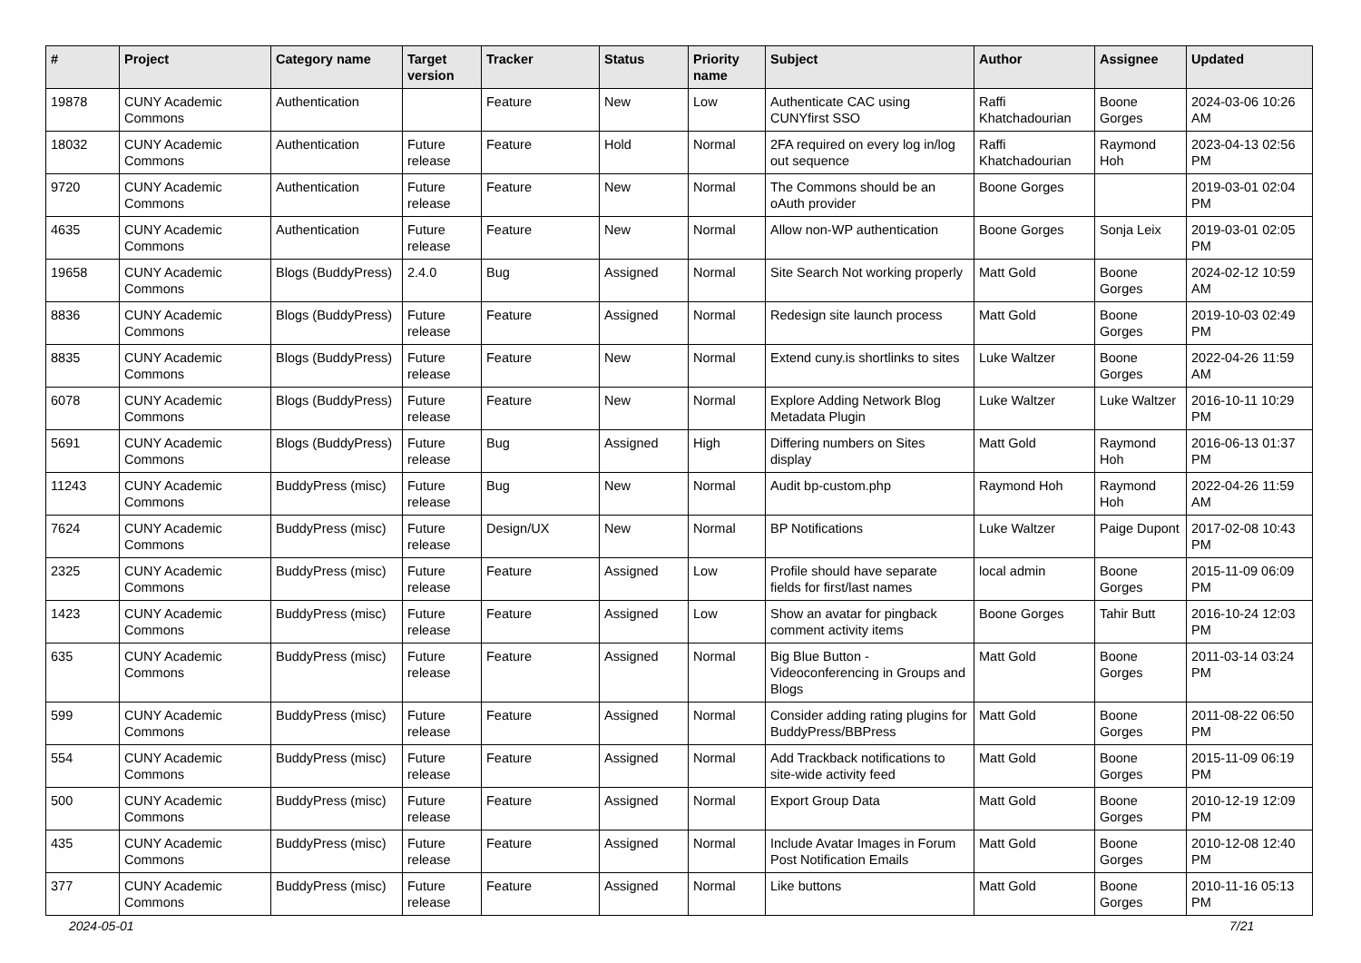| # | Project | Category name | Target version | Tracker | Status | Priority name | Subject | Author | Assignee | Updated |
| --- | --- | --- | --- | --- | --- | --- | --- | --- | --- | --- |
| 19878 | CUNY Academic Commons | Authentication | | Feature | New | Low | Authenticate CAC using CUNYfirst SSO | Raffi Khatchadourian | Boone Gorges | 2024-03-06 10:26 AM |
| 18032 | CUNY Academic Commons | Authentication | Future release | Feature | Hold | Normal | 2FA required on every log in/log out sequence | Raffi Khatchadourian | Raymond Hoh | 2023-04-13 02:56 PM |
| 9720 | CUNY Academic Commons | Authentication | Future release | Feature | New | Normal | The Commons should be an oAuth provider | Boone Gorges | | 2019-03-01 02:04 PM |
| 4635 | CUNY Academic Commons | Authentication | Future release | Feature | New | Normal | Allow non-WP authentication | Boone Gorges | Sonja Leix | 2019-03-01 02:05 PM |
| 19658 | CUNY Academic Commons | Blogs (BuddyPress) | 2.4.0 | Bug | Assigned | Normal | Site Search Not working properly | Matt Gold | Boone Gorges | 2024-02-12 10:59 AM |
| 8836 | CUNY Academic Commons | Blogs (BuddyPress) | Future release | Feature | Assigned | Normal | Redesign site launch process | Matt Gold | Boone Gorges | 2019-10-03 02:49 PM |
| 8835 | CUNY Academic Commons | Blogs (BuddyPress) | Future release | Feature | New | Normal | Extend cuny.is shortlinks to sites | Luke Waltzer | Boone Gorges | 2022-04-26 11:59 AM |
| 6078 | CUNY Academic Commons | Blogs (BuddyPress) | Future release | Feature | New | Normal | Explore Adding Network Blog Metadata Plugin | Luke Waltzer | Luke Waltzer | 2016-10-11 10:29 PM |
| 5691 | CUNY Academic Commons | Blogs (BuddyPress) | Future release | Bug | Assigned | High | Differing numbers on Sites display | Matt Gold | Raymond Hoh | 2016-06-13 01:37 PM |
| 11243 | CUNY Academic Commons | BuddyPress (misc) | Future release | Bug | New | Normal | Audit bp-custom.php | Raymond Hoh | Raymond Hoh | 2022-04-26 11:59 AM |
| 7624 | CUNY Academic Commons | BuddyPress (misc) | Future release | Design/UX | New | Normal | BP Notifications | Luke Waltzer | Paige Dupont | 2017-02-08 10:43 PM |
| 2325 | CUNY Academic Commons | BuddyPress (misc) | Future release | Feature | Assigned | Low | Profile should have separate fields for first/last names | local admin | Boone Gorges | 2015-11-09 06:09 PM |
| 1423 | CUNY Academic Commons | BuddyPress (misc) | Future release | Feature | Assigned | Low | Show an avatar for pingback comment activity items | Boone Gorges | Tahir Butt | 2016-10-24 12:03 PM |
| 635 | CUNY Academic Commons | BuddyPress (misc) | Future release | Feature | Assigned | Normal | Big Blue Button - Videoconferencing in Groups and Blogs | Matt Gold | Boone Gorges | 2011-03-14 03:24 PM |
| 599 | CUNY Academic Commons | BuddyPress (misc) | Future release | Feature | Assigned | Normal | Consider adding rating plugins for BuddyPress/BBPress | Matt Gold | Boone Gorges | 2011-08-22 06:50 PM |
| 554 | CUNY Academic Commons | BuddyPress (misc) | Future release | Feature | Assigned | Normal | Add Trackback notifications to site-wide activity feed | Matt Gold | Boone Gorges | 2015-11-09 06:19 PM |
| 500 | CUNY Academic Commons | BuddyPress (misc) | Future release | Feature | Assigned | Normal | Export Group Data | Matt Gold | Boone Gorges | 2010-12-19 12:09 PM |
| 435 | CUNY Academic Commons | BuddyPress (misc) | Future release | Feature | Assigned | Normal | Include Avatar Images in Forum Post Notification Emails | Matt Gold | Boone Gorges | 2010-12-08 12:40 PM |
| 377 | CUNY Academic Commons | BuddyPress (misc) | Future release | Feature | Assigned | Normal | Like buttons | Matt Gold | Boone Gorges | 2010-11-16 05:13 PM |
2024-05-01 7/21